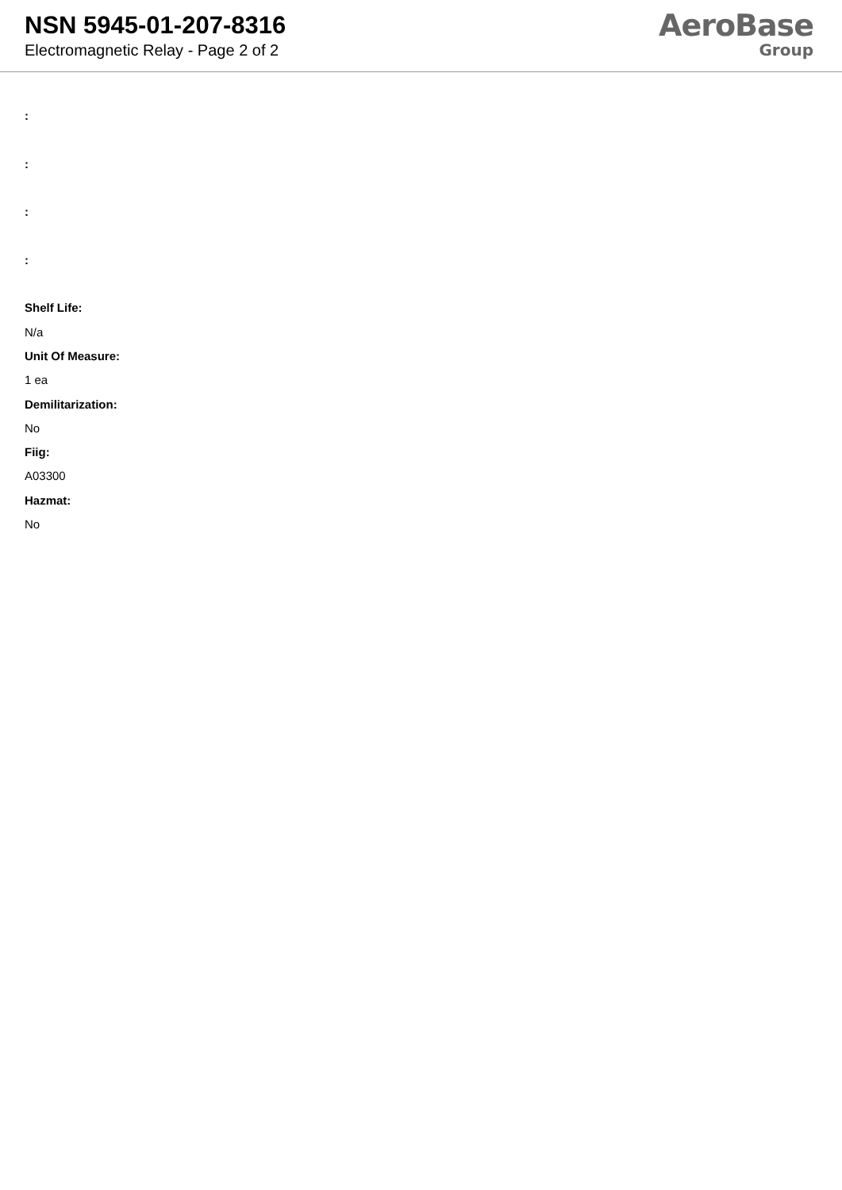NSN 5945-01-207-8316
Electromagnetic Relay - Page 2 of 2
AeroBase
Group
:
:
:
:
Shelf Life:
N/a
Unit Of Measure:
1 ea
Demilitarization:
No
Fiig:
A03300
Hazmat:
No